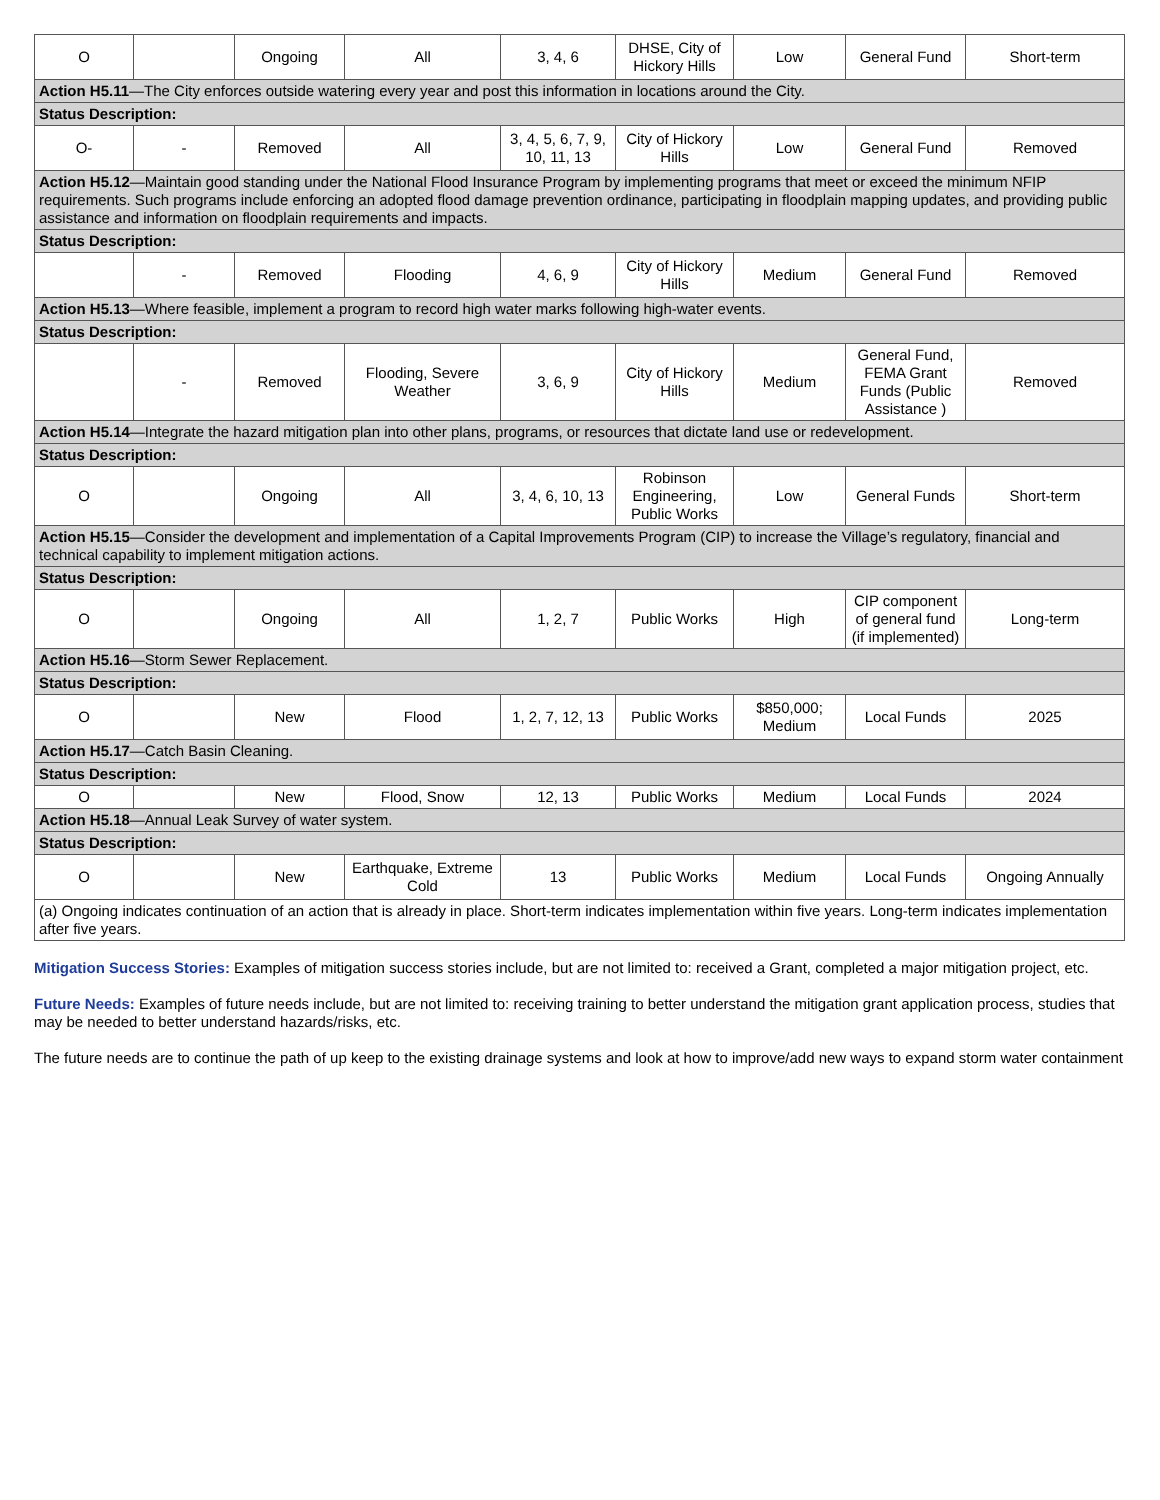| O | | Ongoing | All | 3, 4, 6 | DHSE, City of Hickory Hills | Low | General Fund | Short-term |
| Action H5.11 —The City enforces outside watering every year and post this information in locations around the City. | | | | | | | | |
| Status Description: | | | | | | | | |
| O- | - | Removed | All | 3, 4, 5, 6, 7, 9, 10, 11, 13 | City of Hickory Hills | Low | General Fund | Removed |
| Action H5.12 —Maintain good standing under the National Flood Insurance Program by implementing programs that meet or exceed the minimum NFIP requirements. Such programs include enforcing an adopted flood damage prevention ordinance, participating in floodplain mapping updates, and providing public assistance and information on floodplain requirements and impacts. | | | | | | | | |
| Status Description: | | | | | | | | |
| | - | Removed | Flooding | 4, 6, 9 | City of Hickory Hills | Medium | General Fund | Removed |
| Action H5.13 —Where feasible, implement a program to record high water marks following high-water events. | | | | | | | | |
| Status Description: | | | | | | | | |
| | - | Removed | Flooding, Severe Weather | 3, 6, 9 | City of Hickory Hills | Medium | General Fund, FEMA Grant Funds (Public Assistance ) | Removed |
| Action H5.14 —Integrate the hazard mitigation plan into other plans, programs, or resources that dictate land use or redevelopment. | | | | | | | | |
| Status Description: | | | | | | | | |
| O | | Ongoing | All | 3, 4, 6, 10, 13 | Robinson Engineering, Public Works | Low | General Funds | Short-term |
| Action H5.15 —Consider the development and implementation of a Capital Improvements Program (CIP) to increase the Village’s regulatory, financial and technical capability to implement mitigation actions. | | | | | | | | |
| Status Description: | | | | | | | | |
| O | | Ongoing | All | 1, 2, 7 | Public Works | High | CIP component of general fund (if implemented) | Long-term |
| Action H5.16 —Storm Sewer Replacement. | | | | | | | | |
| Status Description: | | | | | | | | |
| O | | New | Flood | 1, 2, 7, 12, 13 | Public Works | $850,000; Medium | Local Funds | 2025 |
| Action H5.17 —Catch Basin Cleaning. | | | | | | | | |
| Status Description: | | | | | | | | |
| O | | New | Flood, Snow | 12, 13 | Public Works | Medium | Local Funds | 2024 |
| Action H5.18 —Annual Leak Survey of water system. | | | | | | | | |
| Status Description: | | | | | | | | |
| O | | New | Earthquake, Extreme Cold | 13 | Public Works | Medium | Local Funds | Ongoing Annually |
| (a) Ongoing indicates continuation of an action that is already in place. Short-term indicates implementation within five years. Long-term indicates implementation after five years. | | | | | | | | |
Mitigation Success Stories: Examples of mitigation success stories include, but are not limited to: received a Grant, completed a major mitigation project, etc.
Future Needs: Examples of future needs include, but are not limited to: receiving training to better understand the mitigation grant application process, studies that may be needed to better understand hazards/risks, etc.
The future needs are to continue the path of up keep to the existing drainage systems and look at how to improve/add new ways to expand storm water containment